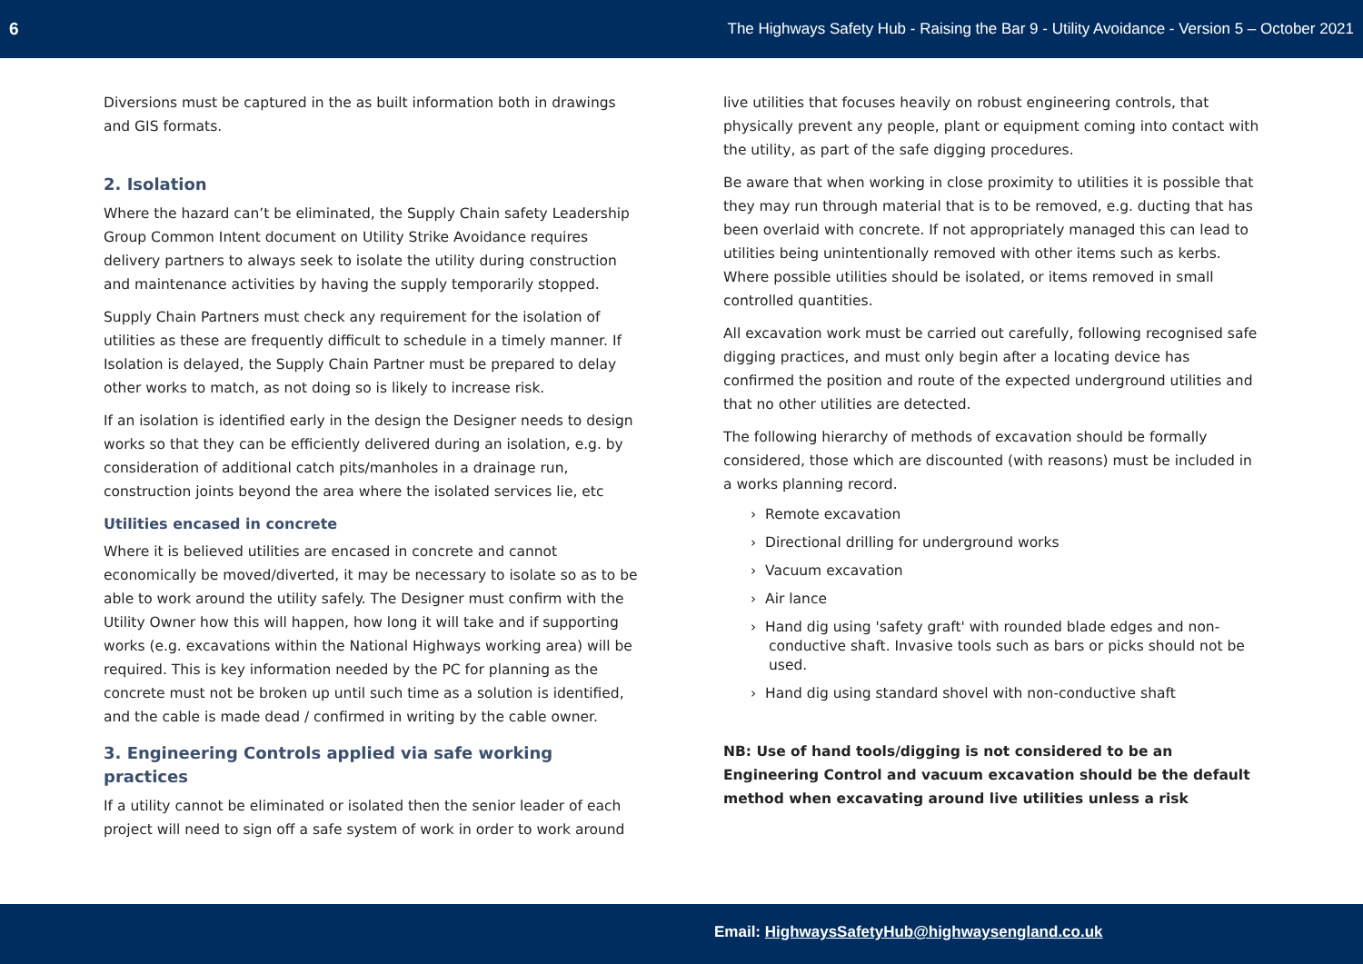6 The Highways Safety Hub - Raising the Bar 9 - Utility Avoidance - Version 5 – October 2021
Diversions must be captured in the as built information both in drawings and GIS formats.
2. Isolation
Where the hazard can’t be eliminated, the Supply Chain safety Leadership Group Common Intent document on Utility Strike Avoidance requires delivery partners to always seek to isolate the utility during construction and maintenance activities by having the supply temporarily stopped.
Supply Chain Partners must check any requirement for the isolation of utilities as these are frequently difficult to schedule in a timely manner. If Isolation is delayed, the Supply Chain Partner must be prepared to delay other works to match, as not doing so is likely to increase risk.
If an isolation is identified early in the design the Designer needs to design works so that they can be efficiently delivered during an isolation, e.g. by consideration of additional catch pits/manholes in a drainage run, construction joints beyond the area where the isolated services lie, etc
Utilities encased in concrete
Where it is believed utilities are encased in concrete and cannot economically be moved/diverted, it may be necessary to isolate so as to be able to work around the utility safely. The Designer must confirm with the Utility Owner how this will happen, how long it will take and if supporting works (e.g. excavations within the National Highways working area) will be required. This is key information needed by the PC for planning as the concrete must not be broken up until such time as a solution is identified, and the cable is made dead / confirmed in writing by the cable owner.
3. Engineering Controls applied via safe working practices
If a utility cannot be eliminated or isolated then the senior leader of each project will need to sign off a safe system of work in order to work around
live utilities that focuses heavily on robust engineering controls, that physically prevent any people, plant or equipment coming into contact with the utility, as part of the safe digging procedures.
Be aware that when working in close proximity to utilities it is possible that they may run through material that is to be removed, e.g. ducting that has been overlaid with concrete. If not appropriately managed this can lead to utilities being unintentionally removed with other items such as kerbs. Where possible utilities should be isolated, or items removed in small controlled quantities.
All excavation work must be carried out carefully, following recognised safe digging practices, and must only begin after a locating device has confirmed the position and route of the expected underground utilities and that no other utilities are detected.
The following hierarchy of methods of excavation should be formally considered, those which are discounted (with reasons) must be included in a works planning record.
› Remote excavation
› Directional drilling for underground works
› Vacuum excavation
› Air lance
› Hand dig using 'safety graft' with rounded blade edges and non-conductive shaft. Invasive tools such as bars or picks should not be used.
› Hand dig using standard shovel with non-conductive shaft
NB: Use of hand tools/digging is not considered to be an Engineering Control and vacuum excavation should be the default method when excavating around live utilities unless a risk
Email: HighwaysSafetyHub@highwaysengland.co.uk